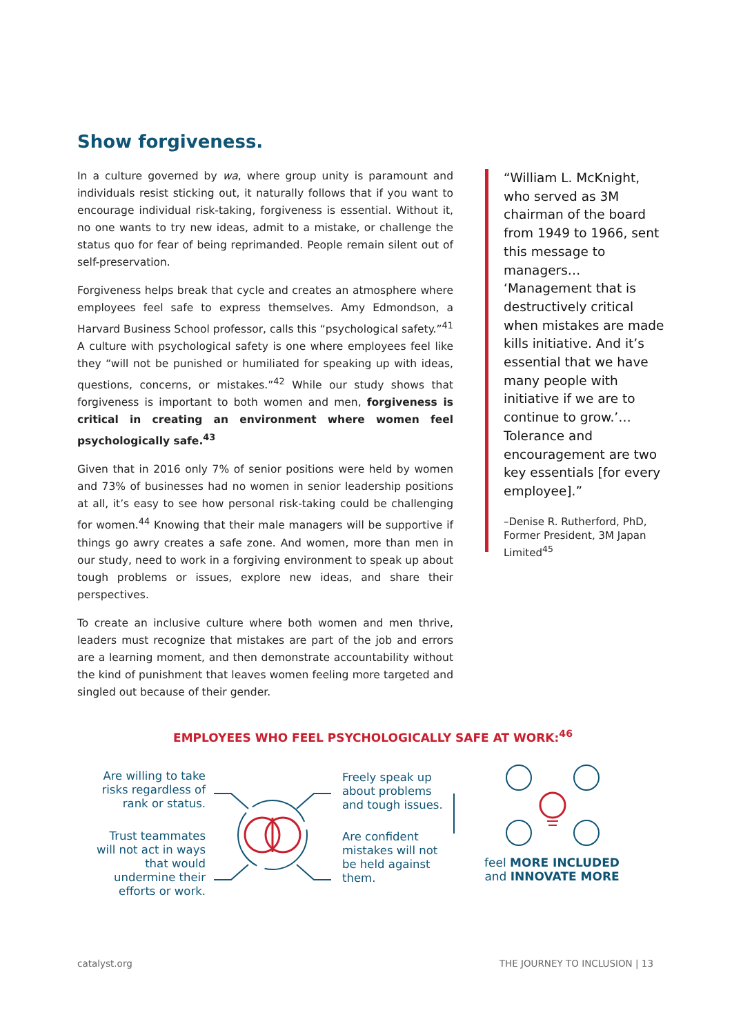Show forgiveness.
In a culture governed by wa, where group unity is paramount and individuals resist sticking out, it naturally follows that if you want to encourage individual risk-taking, forgiveness is essential. Without it, no one wants to try new ideas, admit to a mistake, or challenge the status quo for fear of being reprimanded. People remain silent out of self-preservation.
Forgiveness helps break that cycle and creates an atmosphere where employees feel safe to express themselves. Amy Edmondson, a Harvard Business School professor, calls this “psychological safety.”<sup>41</sup> A culture with psychological safety is one where employees feel like they “will not be punished or humiliated for speaking up with ideas, questions, concerns, or mistakes.”<sup>42</sup> While our study shows that forgiveness is important to both women and men, forgiveness is critical in creating an environment where women feel psychologically safe.<sup>43</sup>
Given that in 2016 only 7% of senior positions were held by women and 73% of businesses had no women in senior leadership positions at all, it’s easy to see how personal risk-taking could be challenging for women.<sup>44</sup> Knowing that their male managers will be supportive if things go awry creates a safe zone. And women, more than men in our study, need to work in a forgiving environment to speak up about tough problems or issues, explore new ideas, and share their perspectives.
To create an inclusive culture where both women and men thrive, leaders must recognize that mistakes are part of the job and errors are a learning moment, and then demonstrate accountability without the kind of punishment that leaves women feeling more targeted and singled out because of their gender.
“William L. McKnight, who served as 3M chairman of the board from 1949 to 1966, sent this message to managers… ‘Management that is destructively critical when mistakes are made kills initiative. And it’s essential that we have many people with initiative if we are to continue to grow.’…Tolerance and encouragement are two key essentials [for every employee].”
–Denise R. Rutherford, PhD, Former President, 3M Japan Limited<sup>45</sup>
EMPLOYEES WHO FEEL PSYCHOLOGICALLY SAFE AT WORK:<sup>46</sup>
Are willing to take risks regardless of rank or status.
Trust teammates will not act in ways that would undermine their efforts or work.
Freely speak up about problems and tough issues.
Are confident mistakes will not be held against them.
feel MORE INCLUDED
and INNOVATE MORE
catalyst.org THE JOURNEY TO INCLUSION | 13